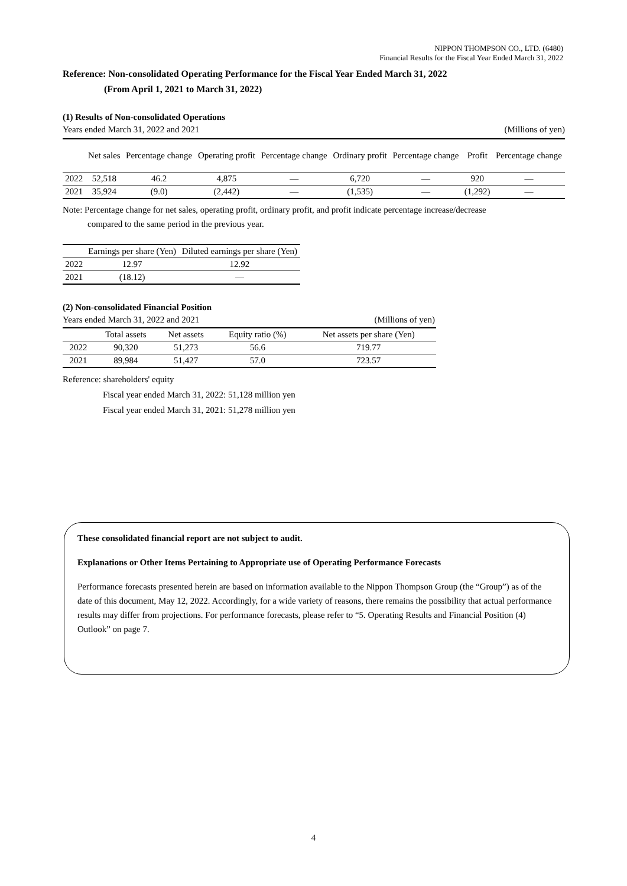NIPPON THOMPSON CO., LTD. (6480)
Financial Results for the Fiscal Year Ended March 31, 2022
Reference: Non-consolidated Operating Performance for the Fiscal Year Ended March 31, 2022
(From April 1, 2021 to March 31, 2022)
(1) Results of Non-consolidated Operations
Years ended March 31, 2022 and 2021 (Millions of yen)
| | Net sales | Percentage change | Operating profit | Percentage change | Ordinary profit | Percentage change | Profit | Percentage change |
| --- | --- | --- | --- | --- | --- | --- | --- | --- |
| 2022 | 52,518 | 46.2 | 4,875 | — | 6,720 | — | 920 | — |
| 2021 | 35,924 | (9.0) | (2,442) | — | (1,535) | — | (1,292) | — |
Note: Percentage change for net sales, operating profit, ordinary profit, and profit indicate percentage increase/decrease
compared to the same period in the previous year.
| | Earnings per share (Yen) | Diluted earnings per share (Yen) |
| --- | --- | --- |
| 2022 | 12.97 | 12.92 |
| 2021 | (18.12) | — |
(2) Non-consolidated Financial Position
Years ended March 31, 2022 and 2021 (Millions of yen)
| | Total assets | Net assets | Equity ratio (%) | Net assets per share (Yen) |
| --- | --- | --- | --- | --- |
| 2022 | 90,320 | 51,273 | 56.6 | 719.77 |
| 2021 | 89,984 | 51,427 | 57.0 | 723.57 |
Reference: shareholders' equity
Fiscal year ended March 31, 2022: 51,128 million yen
Fiscal year ended March 31, 2021: 51,278 million yen
These consolidated financial report are not subject to audit.
Explanations or Other Items Pertaining to Appropriate use of Operating Performance Forecasts
Performance forecasts presented herein are based on information available to the Nippon Thompson Group (the “Group”) as of the date of this document, May 12, 2022. Accordingly, for a wide variety of reasons, there remains the possibility that actual performance results may differ from projections. For performance forecasts, please refer to “5. Operating Results and Financial Position (4) Outlook” on page 7.
4